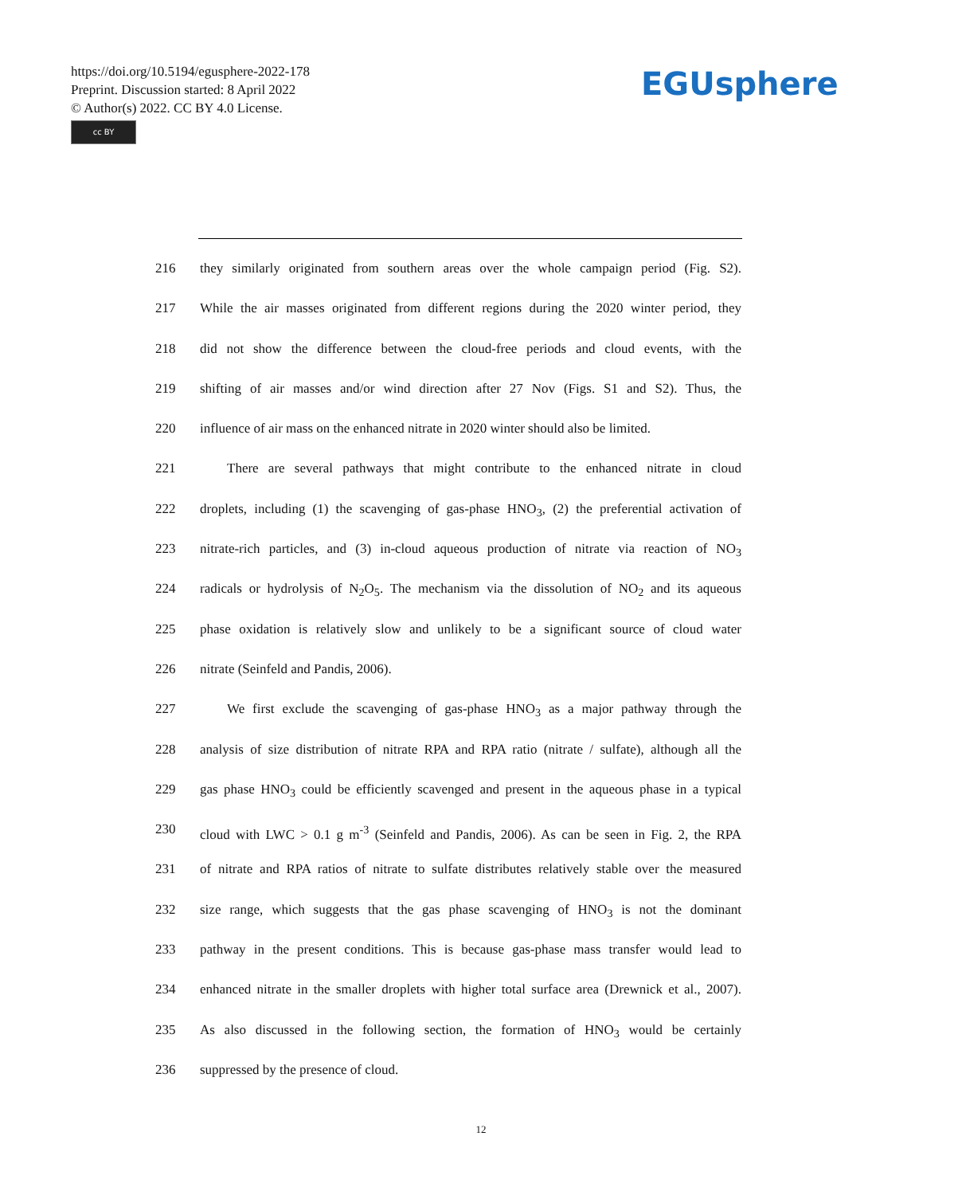https://doi.org/10.5194/egusphere-2022-178
Preprint. Discussion started: 8 April 2022
© Author(s) 2022. CC BY 4.0 License.
cc BY
EGUsphere
216 they similarly originated from southern areas over the whole campaign period (Fig. S2).
217 While the air masses originated from different regions during the 2020 winter period, they
218 did not show the difference between the cloud-free periods and cloud events, with the
219 shifting of air masses and/or wind direction after 27 Nov (Figs. S1 and S2). Thus, the
220 influence of air mass on the enhanced nitrate in 2020 winter should also be limited.
221 There are several pathways that might contribute to the enhanced nitrate in cloud
222 droplets, including (1) the scavenging of gas-phase HNO<sub>3</sub>, (2) the preferential activation of
223 nitrate-rich particles, and (3) in-cloud aqueous production of nitrate via reaction of NO<sub>3</sub>
224 radicals or hydrolysis of N<sub>2</sub>O<sub>5</sub>. The mechanism via the dissolution of NO<sub>2</sub> and its aqueous
225 phase oxidation is relatively slow and unlikely to be a significant source of cloud water
226 nitrate (Seinfeld and Pandis, 2006).
227 We first exclude the scavenging of gas-phase HNO<sub>3</sub> as a major pathway through the
228 analysis of size distribution of nitrate RPA and RPA ratio (nitrate / sulfate), although all the
229 gas phase HNO<sub>3</sub> could be efficiently scavenged and present in the aqueous phase in a typical
230 cloud with LWC > 0.1 g m<sup>-3</sup> (Seinfeld and Pandis, 2006). As can be seen in Fig. 2, the RPA
231 of nitrate and RPA ratios of nitrate to sulfate distributes relatively stable over the measured
232 size range, which suggests that the gas phase scavenging of HNO<sub>3</sub> is not the dominant
233 pathway in the present conditions. This is because gas-phase mass transfer would lead to
234 enhanced nitrate in the smaller droplets with higher total surface area (Drewnick et al., 2007).
235 As also discussed in the following section, the formation of HNO<sub>3</sub> would be certainly
236 suppressed by the presence of cloud.
12